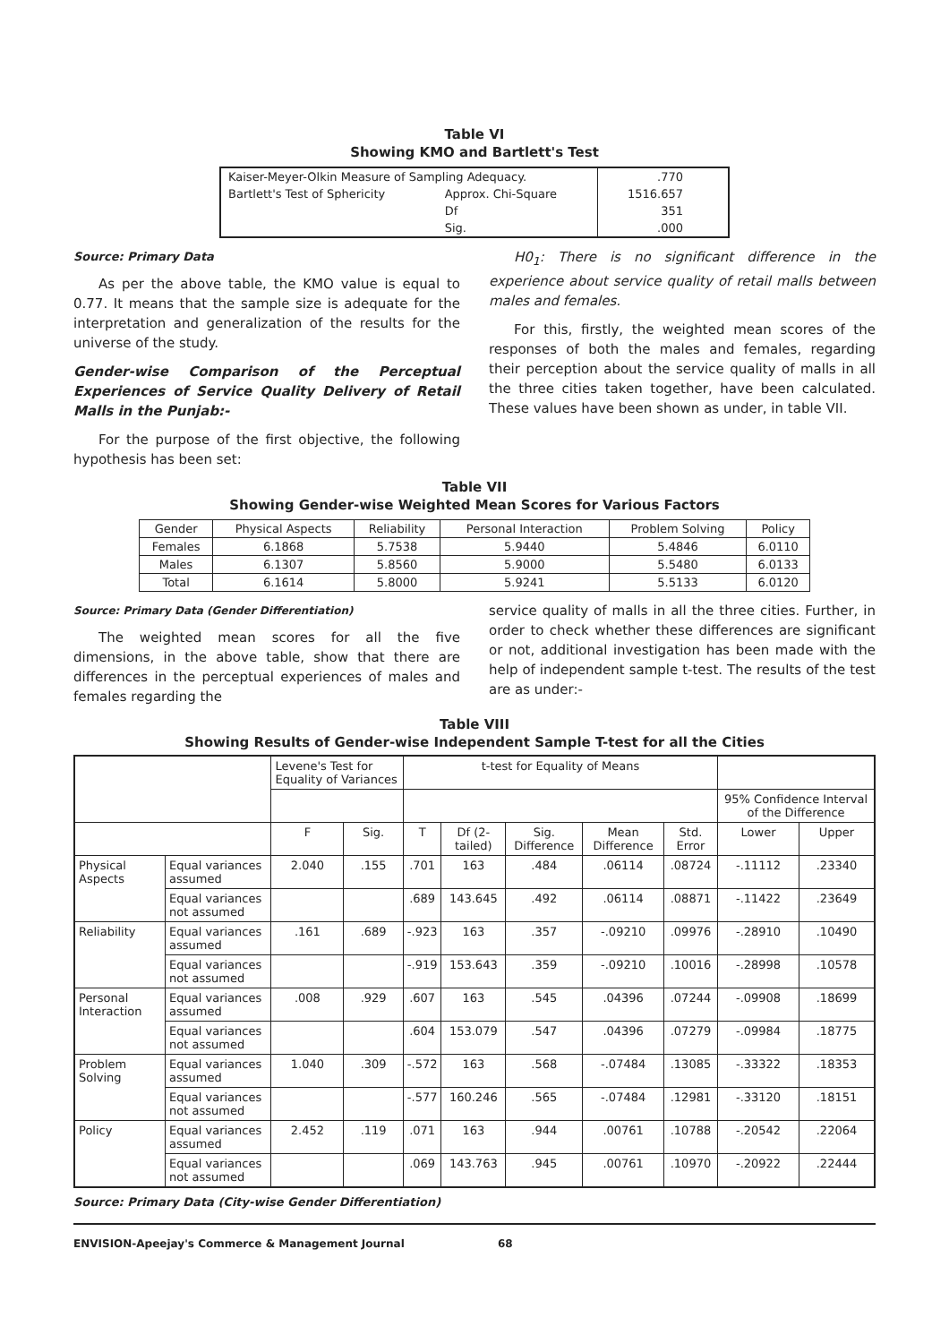Table VI
Showing KMO and Bartlett's Test
| Kaiser-Meyer-Olkin Measure of Sampling Adequacy. | | .770 |
| Bartlett's Test of Sphericity | Approx. Chi-Square | 1516.657 |
| | Df | 351 |
| | Sig. | .000 |
Source: Primary Data
As per the above table, the KMO value is equal to 0.77. It means that the sample size is adequate for the interpretation and generalization of the results for the universe of the study.
Gender-wise Comparison of the Perceptual Experiences of Service Quality Delivery of Retail Malls in the Punjab:-
For the purpose of the first objective, the following hypothesis has been set:
H0<sub>1</sub>: There is no significant difference in the experience about service quality of retail malls between males and females.
For this, firstly, the weighted mean scores of the responses of both the males and females, regarding their perception about the service quality of malls in all the three cities taken together, have been calculated. These values have been shown as under, in table VII.
Table VII
Showing Gender-wise Weighted Mean Scores for Various Factors
| Gender | Physical Aspects | Reliability | Personal Interaction | Problem Solving | Policy |
| Females | 6.1868 | 5.7538 | 5.9440 | 5.4846 | 6.0110 |
| Males | 6.1307 | 5.8560 | 5.9000 | 5.5480 | 6.0133 |
| Total | 6.1614 | 5.8000 | 5.9241 | 5.5133 | 6.0120 |
Source: Primary Data (Gender Differentiation)
The weighted mean scores for all the five dimensions, in the above table, show that there are differences in the perceptual experiences of males and females regarding the
service quality of malls in all the three cities. Further, in order to check whether these differences are significant or not, additional investigation has been made with the help of independent sample t-test. The results of the test are as under:-
Table VIII
Showing Results of Gender-wise Independent Sample T-test for all the Cities
| | | Levene's Test for Equality of Variances | | t-test for Equality of Means | | | | | | |
| | | | | | | | | | 95% Confidence Interval of the Difference | |
| | | F | Sig. | T | Df (2-tailed) | Sig. Difference | Mean Difference | Std. Error | Lower | Upper |
| Physical Aspects | Equal variances assumed | 2.040 | .155 | .701 | 163 | .484 | .06114 | .08724 | -.11112 | .23340 |
| | Equal variances not assumed | | | .689 | 143.645 | .492 | .06114 | .08871 | -.11422 | .23649 |
| Reliability | Equal variances assumed | .161 | .689 | -.923 | 163 | .357 | -.09210 | .09976 | -.28910 | .10490 |
| | Equal variances not assumed | | | -.919 | 153.643 | .359 | -.09210 | .10016 | -.28998 | .10578 |
| Personal Interaction | Equal variances assumed | .008 | .929 | .607 | 163 | .545 | .04396 | .07244 | -.09908 | .18699 |
| | Equal variances not assumed | | | .604 | 153.079 | .547 | .04396 | .07279 | -.09984 | .18775 |
| Problem Solving | Equal variances assumed | 1.040 | .309 | -.572 | 163 | .568 | -.07484 | .13085 | -.33322 | .18353 |
| | Equal variances not assumed | | | -.577 | 160.246 | .565 | -.07484 | .12981 | -.33120 | .18151 |
| Policy | Equal variances assumed | 2.452 | .119 | .071 | 163 | .944 | .00761 | .10788 | -.20542 | .22064 |
| | Equal variances not assumed | | | .069 | 143.763 | .945 | .00761 | .10970 | -.20922 | .22444 |
Source: Primary Data (City-wise Gender Differentiation)
ENVISION-Apeejay's Commerce & Management Journal 68